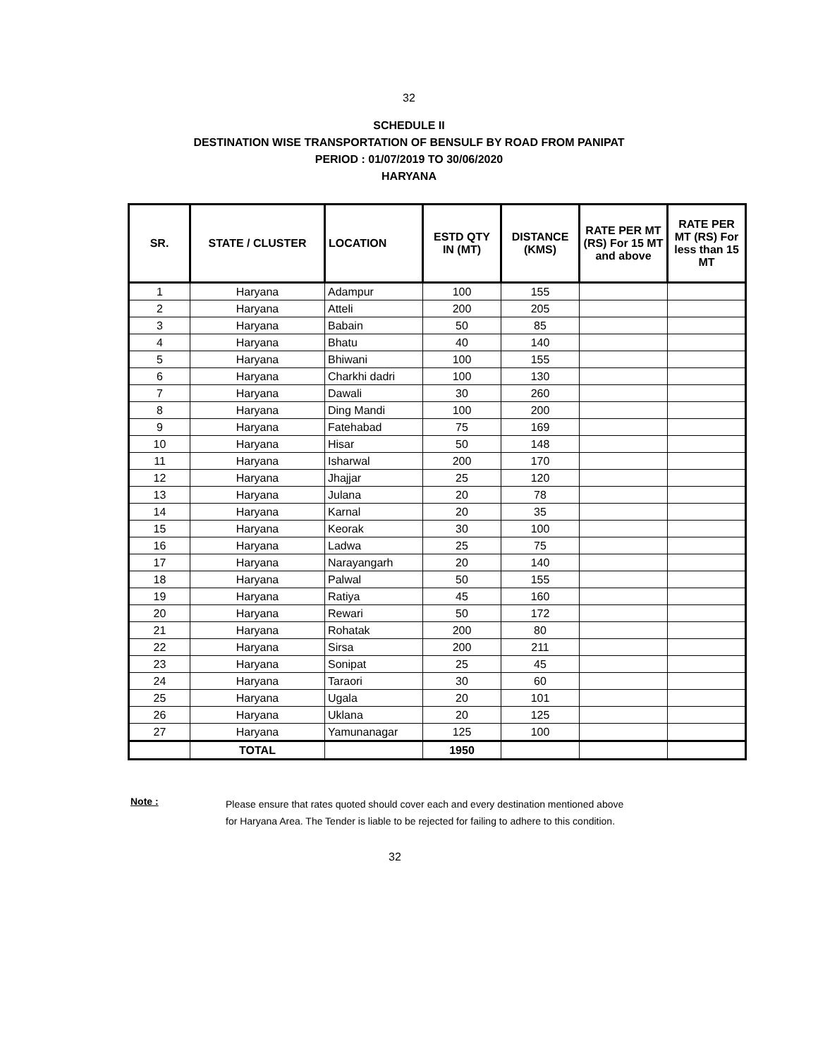32
SCHEDULE II
DESTINATION WISE TRANSPORTATION OF BENSULF BY ROAD FROM PANIPAT
PERIOD : 01/07/2019 TO 30/06/2020
HARYANA
| SR. | STATE / CLUSTER | LOCATION | ESTD QTY IN (MT) | DISTANCE (KMS) | RATE PER MT (RS) For 15 MT and above | RATE PER MT (RS) For less than 15 MT |
| --- | --- | --- | --- | --- | --- | --- |
| 1 | Haryana | Adampur | 100 | 155 | | |
| 2 | Haryana | Atteli | 200 | 205 | | |
| 3 | Haryana | Babain | 50 | 85 | | |
| 4 | Haryana | Bhatu | 40 | 140 | | |
| 5 | Haryana | Bhiwani | 100 | 155 | | |
| 6 | Haryana | Charkhi dadri | 100 | 130 | | |
| 7 | Haryana | Dawali | 30 | 260 | | |
| 8 | Haryana | Ding Mandi | 100 | 200 | | |
| 9 | Haryana | Fatehabad | 75 | 169 | | |
| 10 | Haryana | Hisar | 50 | 148 | | |
| 11 | Haryana | Isharwal | 200 | 170 | | |
| 12 | Haryana | Jhajjar | 25 | 120 | | |
| 13 | Haryana | Julana | 20 | 78 | | |
| 14 | Haryana | Karnal | 20 | 35 | | |
| 15 | Haryana | Keorak | 30 | 100 | | |
| 16 | Haryana | Ladwa | 25 | 75 | | |
| 17 | Haryana | Narayangarh | 20 | 140 | | |
| 18 | Haryana | Palwal | 50 | 155 | | |
| 19 | Haryana | Ratiya | 45 | 160 | | |
| 20 | Haryana | Rewari | 50 | 172 | | |
| 21 | Haryana | Rohatak | 200 | 80 | | |
| 22 | Haryana | Sirsa | 200 | 211 | | |
| 23 | Haryana | Sonipat | 25 | 45 | | |
| 24 | Haryana | Taraori | 30 | 60 | | |
| 25 | Haryana | Ugala | 20 | 101 | | |
| 26 | Haryana | Uklana | 20 | 125 | | |
| 27 | Haryana | Yamunanagar | 125 | 100 | | |
| | TOTAL | | 1950 | | | |
Note :
Please ensure that rates quoted should cover each and every destination mentioned above
for Haryana Area. The Tender is liable to be rejected for failing to adhere to this condition.
32